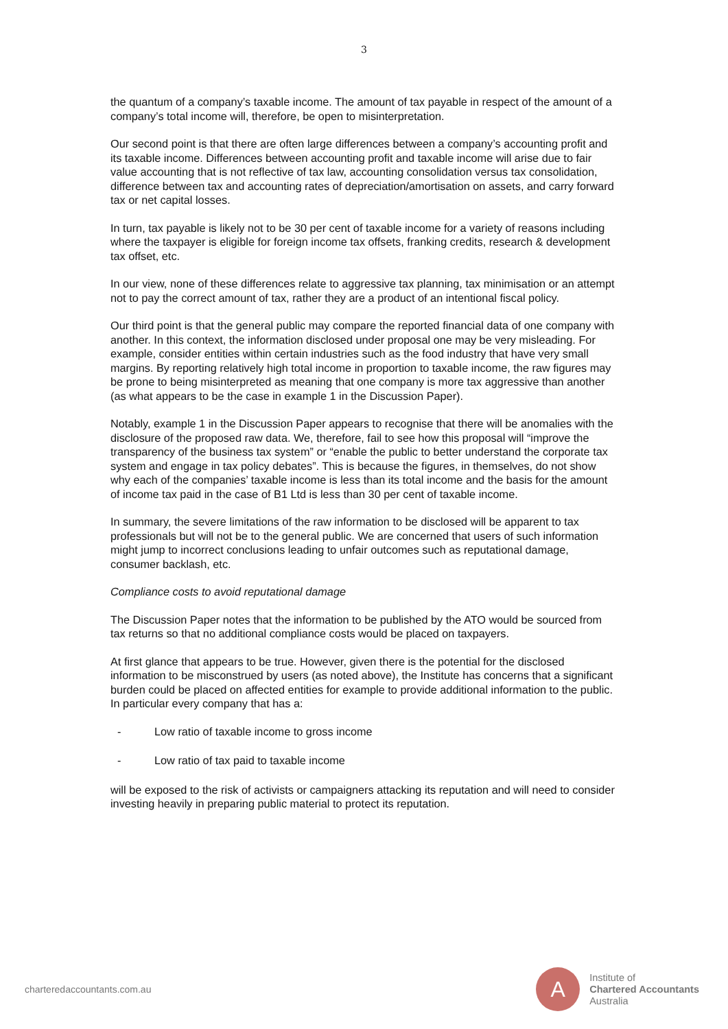3
the quantum of a company’s taxable income. The amount of tax payable in respect of the amount of a company’s total income will, therefore, be open to misinterpretation.
Our second point is that there are often large differences between a company’s accounting profit and its taxable income. Differences between accounting profit and taxable income will arise due to fair value accounting that is not reflective of tax law, accounting consolidation versus tax consolidation, difference between tax and accounting rates of depreciation/amortisation on assets, and carry forward tax or net capital losses.
In turn, tax payable is likely not to be 30 per cent of taxable income for a variety of reasons including where the taxpayer is eligible for foreign income tax offsets, franking credits, research & development tax offset, etc.
In our view, none of these differences relate to aggressive tax planning, tax minimisation or an attempt not to pay the correct amount of tax, rather they are a product of an intentional fiscal policy.
Our third point is that the general public may compare the reported financial data of one company with another. In this context, the information disclosed under proposal one may be very misleading. For example, consider entities within certain industries such as the food industry that have very small margins. By reporting relatively high total income in proportion to taxable income, the raw figures may be prone to being misinterpreted as meaning that one company is more tax aggressive than another (as what appears to be the case in example 1 in the Discussion Paper).
Notably, example 1 in the Discussion Paper appears to recognise that there will be anomalies with the disclosure of the proposed raw data. We, therefore, fail to see how this proposal will “improve the transparency of the business tax system” or “enable the public to better understand the corporate tax system and engage in tax policy debates”. This is because the figures, in themselves, do not show why each of the companies’ taxable income is less than its total income and the basis for the amount of income tax paid in the case of B1 Ltd is less than 30 per cent of taxable income.
In summary, the severe limitations of the raw information to be disclosed will be apparent to tax professionals but will not be to the general public. We are concerned that users of such information might jump to incorrect conclusions leading to unfair outcomes such as reputational damage, consumer backlash, etc.
Compliance costs to avoid reputational damage
The Discussion Paper notes that the information to be published by the ATO would be sourced from tax returns so that no additional compliance costs would be placed on taxpayers.
At first glance that appears to be true. However, given there is the potential for the disclosed information to be misconstrued by users (as noted above), the Institute has concerns that a significant burden could be placed on affected entities for example to provide additional information to the public. In particular every company that has a:
- Low ratio of taxable income to gross income
- Low ratio of tax paid to taxable income
will be exposed to the risk of activists or campaigners attacking its reputation and will need to consider investing heavily in preparing public material to protect its reputation.
charteredaccountants.com.au
A
Institute of
Chartered Accountants
Australia